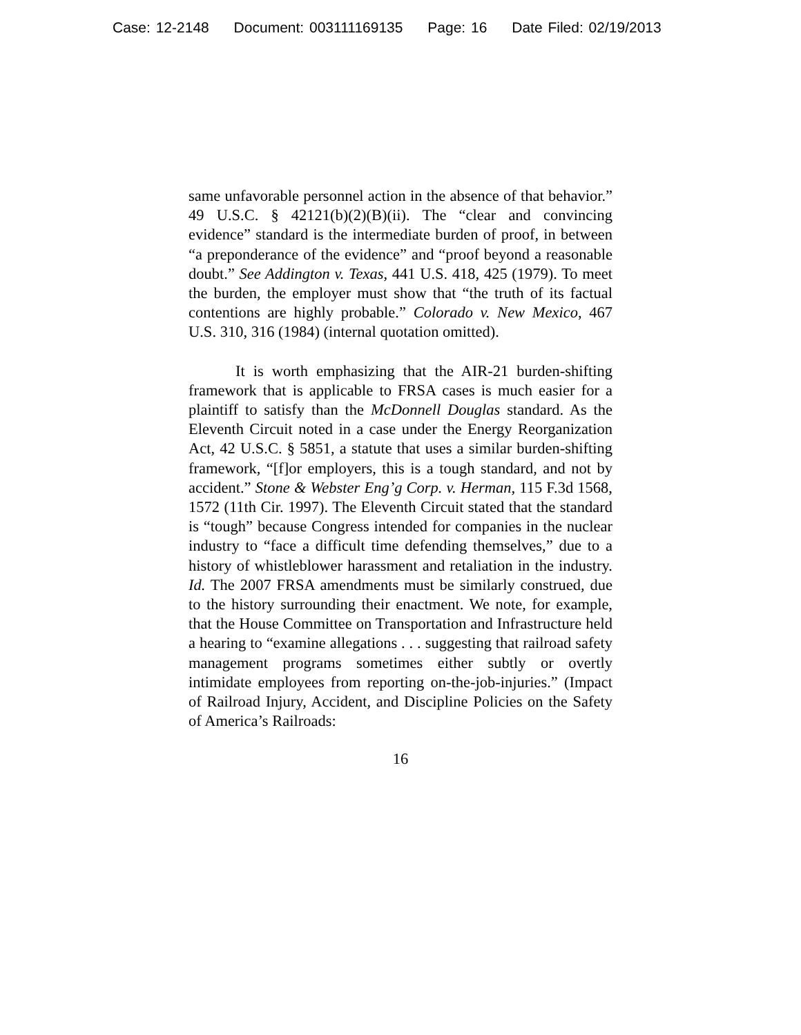Case: 12-2148 Document: 003111169135 Page: 16 Date Filed: 02/19/2013
same unfavorable personnel action in the absence of that behavior.” 49 U.S.C. § 42121(b)(2)(B)(ii). The “clear and convincing evidence” standard is the intermediate burden of proof, in between “a preponderance of the evidence” and “proof beyond a reasonable doubt.” See Addington v. Texas, 441 U.S. 418, 425 (1979). To meet the burden, the employer must show that “the truth of its factual contentions are highly probable.” Colorado v. New Mexico, 467 U.S. 310, 316 (1984) (internal quotation omitted).
It is worth emphasizing that the AIR-21 burden-shifting framework that is applicable to FRSA cases is much easier for a plaintiff to satisfy than the McDonnell Douglas standard. As the Eleventh Circuit noted in a case under the Energy Reorganization Act, 42 U.S.C. § 5851, a statute that uses a similar burden-shifting framework, “[f]or employers, this is a tough standard, and not by accident.” Stone & Webster Eng’g Corp. v. Herman, 115 F.3d 1568, 1572 (11th Cir. 1997). The Eleventh Circuit stated that the standard is “tough” because Congress intended for companies in the nuclear industry to “face a difficult time defending themselves,” due to a history of whistleblower harassment and retaliation in the industry. Id. The 2007 FRSA amendments must be similarly construed, due to the history surrounding their enactment. We note, for example, that the House Committee on Transportation and Infrastructure held a hearing to “examine allegations . . . suggesting that railroad safety management programs sometimes either subtly or overtly intimidate employees from reporting on-the-job-injuries.” (Impact of Railroad Injury, Accident, and Discipline Policies on the Safety of America’s Railroads:
16